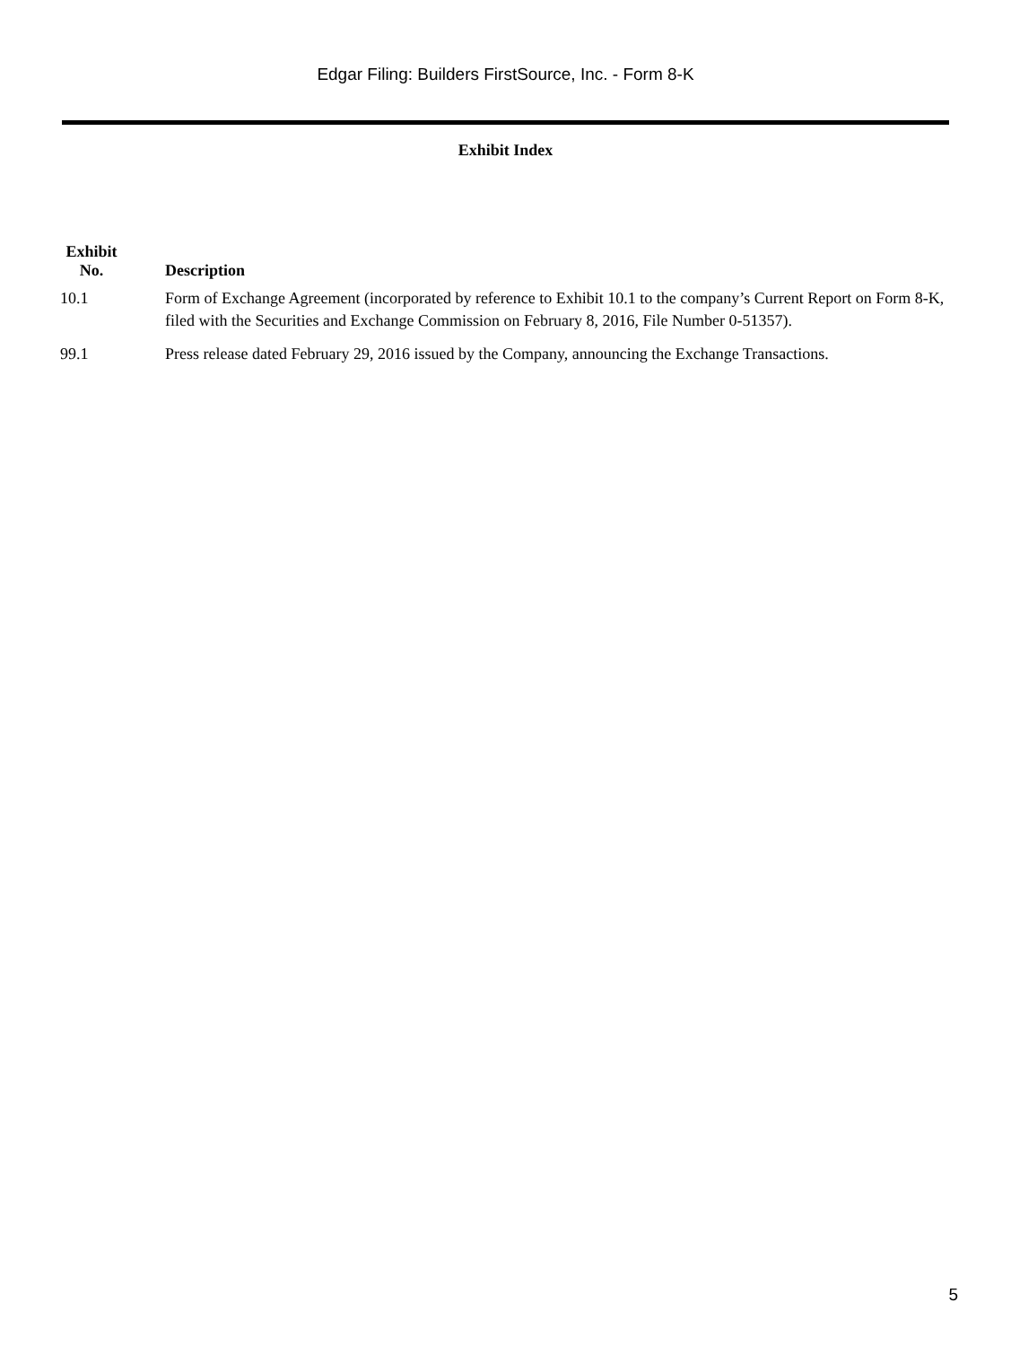Edgar Filing: Builders FirstSource, Inc. - Form 8-K
Exhibit Index
| Exhibit No. | Description |
| --- | --- |
| 10.1 | Form of Exchange Agreement (incorporated by reference to Exhibit 10.1 to the company’s Current Report on Form 8-K, filed with the Securities and Exchange Commission on February 8, 2016, File Number 0-51357). |
| 99.1 | Press release dated February 29, 2016 issued by the Company, announcing the Exchange Transactions. |
5